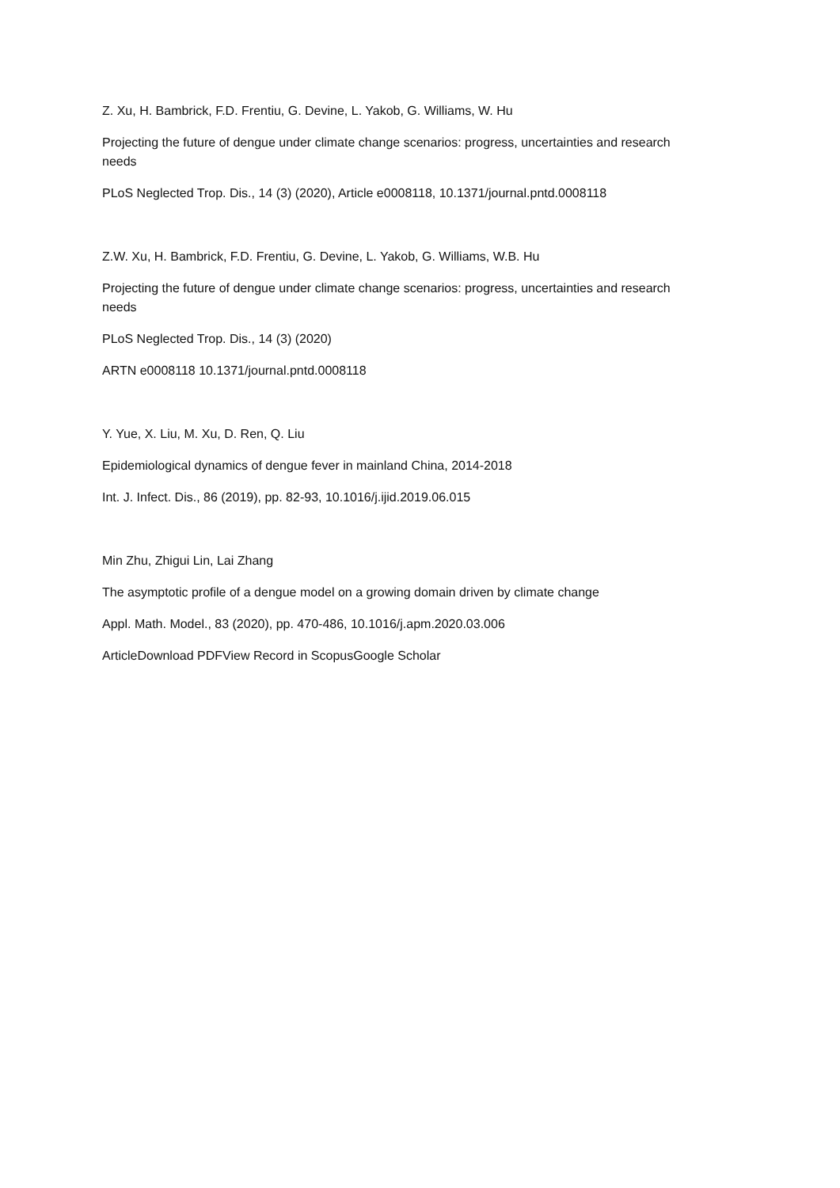Z. Xu, H. Bambrick, F.D. Frentiu, G. Devine, L. Yakob, G. Williams, W. Hu
Projecting the future of dengue under climate change scenarios: progress, uncertainties and research needs
PLoS Neglected Trop. Dis., 14 (3) (2020), Article e0008118, 10.1371/journal.pntd.0008118
Z.W. Xu, H. Bambrick, F.D. Frentiu, G. Devine, L. Yakob, G. Williams, W.B. Hu
Projecting the future of dengue under climate change scenarios: progress, uncertainties and research needs
PLoS Neglected Trop. Dis., 14 (3) (2020)
ARTN e0008118 10.1371/journal.pntd.0008118
Y. Yue, X. Liu, M. Xu, D. Ren, Q. Liu
Epidemiological dynamics of dengue fever in mainland China, 2014-2018
Int. J. Infect. Dis., 86 (2019), pp. 82-93, 10.1016/j.ijid.2019.06.015
Min Zhu, Zhigui Lin, Lai Zhang
The asymptotic profile of a dengue model on a growing domain driven by climate change
Appl. Math. Model., 83 (2020), pp. 470-486, 10.1016/j.apm.2020.03.006
ArticleDownload PDFView Record in ScopusGoogle Scholar